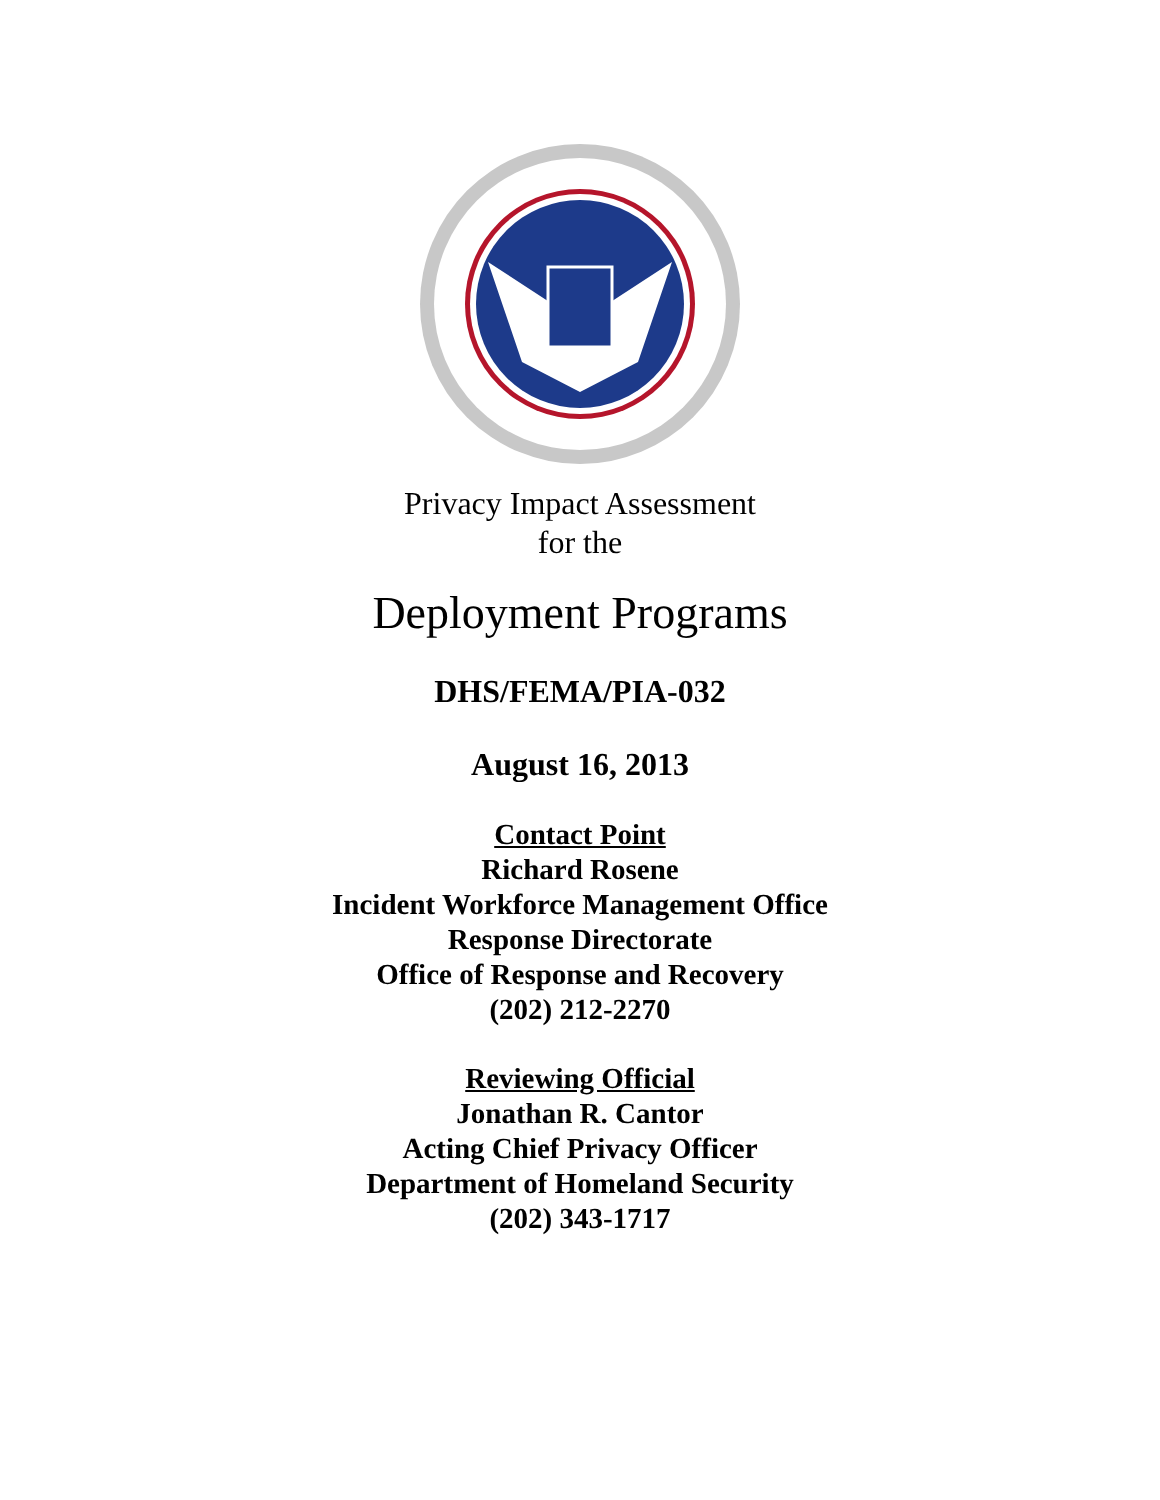Privacy Impact Assessment
for the
Deployment Programs
DHS/FEMA/PIA-032
August 16, 2013
Contact Point
Richard Rosene
Incident Workforce Management Office
Response Directorate
Office of Response and Recovery
(202) 212-2270
Reviewing Official
Jonathan R. Cantor
Acting Chief Privacy Officer
Department of Homeland Security
(202) 343-1717